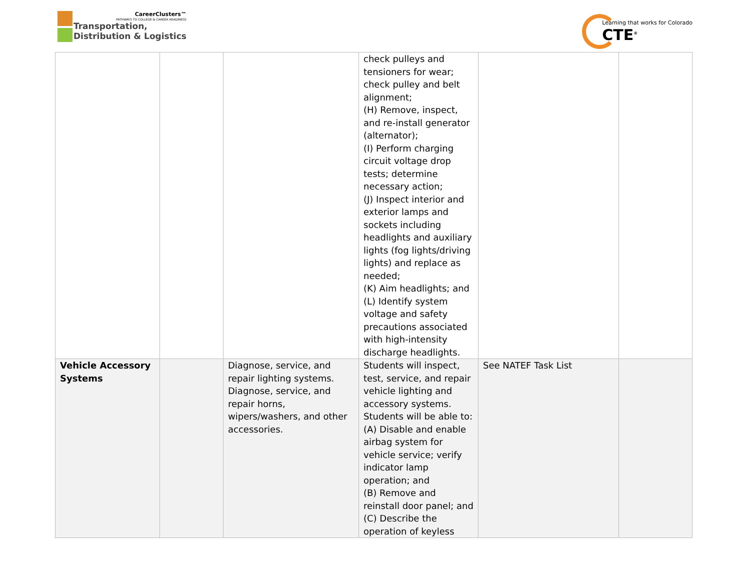CareerClusters™
PATHWAYS TO COLLEGE & CAREER READINESS
Transportation,
Distribution & Logistics
Learning that works for Colorado
CTE<sup>®</sup>
| | | | check pulleys and tensioners for wear; check pulley and belt alignment; (H) Remove, inspect, and re-install generator (alternator); (I) Perform charging circuit voltage drop tests; determine necessary action; (J) Inspect interior and exterior lamps and sockets including headlights and auxiliary lights (fog lights/driving lights) and replace as needed; (K) Aim headlights; and (L) Identify system voltage and safety precautions associated with high-intensity discharge headlights. | | |
| Vehicle Accessory Systems | | Diagnose, service, and repair lighting systems. Diagnose, service, and repair horns, wipers/washers, and other accessories. | Students will inspect, test, service, and repair vehicle lighting and accessory systems. Students will be able to: (A) Disable and enable airbag system for vehicle service; verify indicator lamp operation; and (B) Remove and reinstall door panel; and (C) Describe the operation of keyless | See NATEF Task List | |